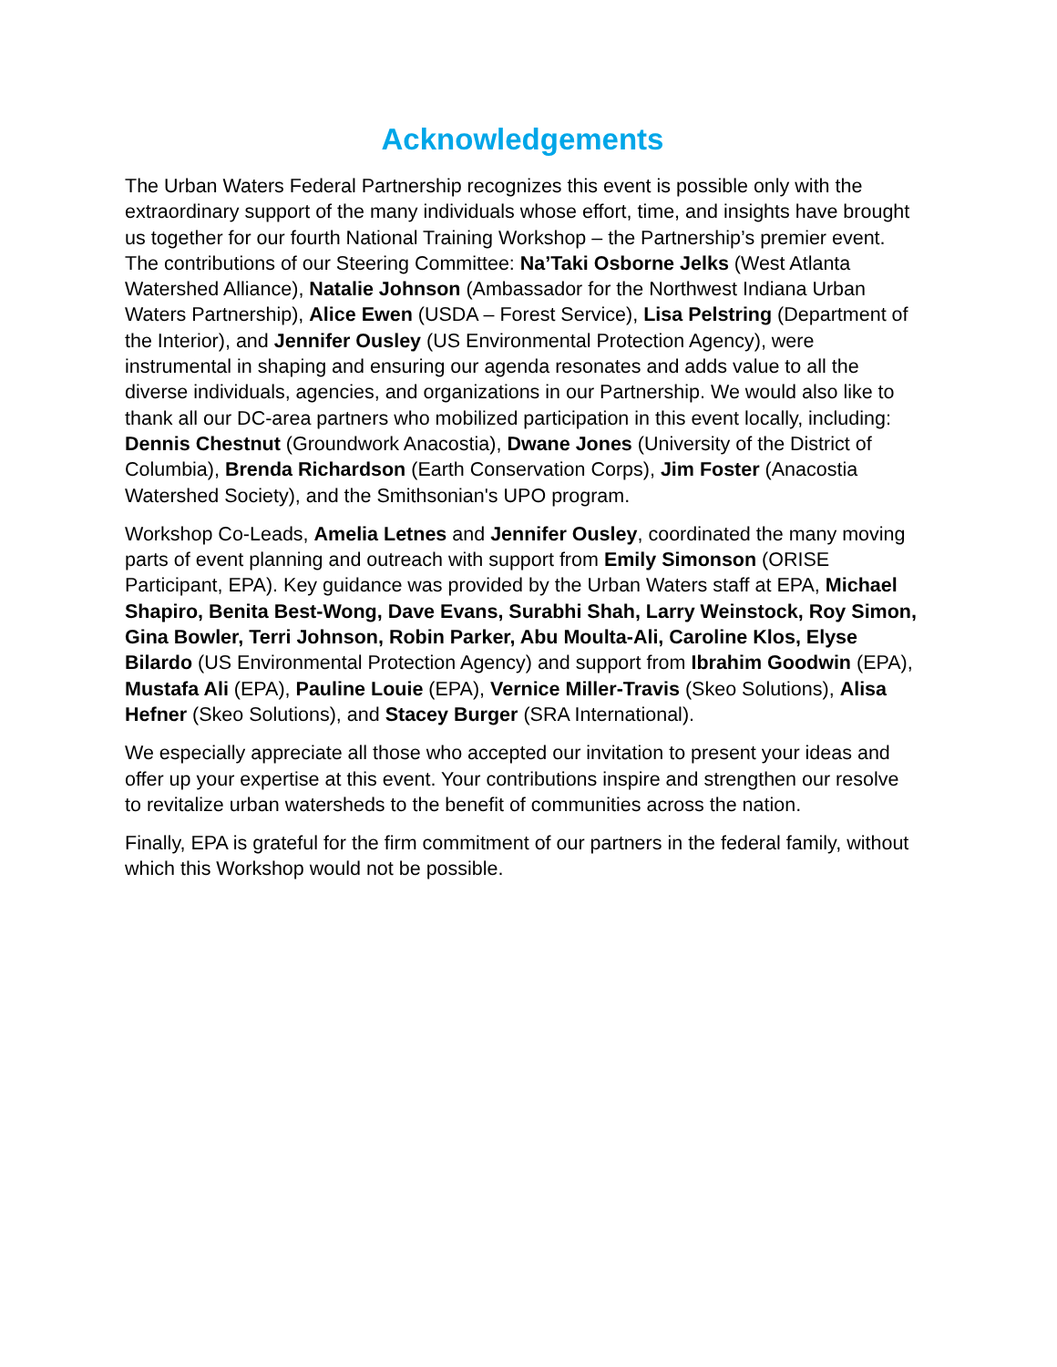Acknowledgements
The Urban Waters Federal Partnership recognizes this event is possible only with the extraordinary support of the many individuals whose effort, time, and insights have brought us together for our fourth National Training Workshop – the Partnership’s premier event. The contributions of our Steering Committee: Na’Taki Osborne Jelks (West Atlanta Watershed Alliance), Natalie Johnson (Ambassador for the Northwest Indiana Urban Waters Partnership), Alice Ewen (USDA – Forest Service), Lisa Pelstring (Department of the Interior), and Jennifer Ousley (US Environmental Protection Agency), were instrumental in shaping and ensuring our agenda resonates and adds value to all the diverse individuals, agencies, and organizations in our Partnership. We would also like to thank all our DC-area partners who mobilized participation in this event locally, including: Dennis Chestnut (Groundwork Anacostia), Dwane Jones (University of the District of Columbia), Brenda Richardson (Earth Conservation Corps), Jim Foster (Anacostia Watershed Society), and the Smithsonian's UPO program.
Workshop Co-Leads, Amelia Letnes and Jennifer Ousley, coordinated the many moving parts of event planning and outreach with support from Emily Simonson (ORISE Participant, EPA). Key guidance was provided by the Urban Waters staff at EPA, Michael Shapiro, Benita Best-Wong, Dave Evans, Surabhi Shah, Larry Weinstock, Roy Simon, Gina Bowler, Terri Johnson, Robin Parker, Abu Moulta-Ali, Caroline Klos, Elyse Bilardo (US Environmental Protection Agency) and support from Ibrahim Goodwin (EPA), Mustafa Ali (EPA), Pauline Louie (EPA), Vernice Miller-Travis (Skeo Solutions), Alisa Hefner (Skeo Solutions), and Stacey Burger (SRA International).
We especially appreciate all those who accepted our invitation to present your ideas and offer up your expertise at this event. Your contributions inspire and strengthen our resolve to revitalize urban watersheds to the benefit of communities across the nation.
Finally, EPA is grateful for the firm commitment of our partners in the federal family, without which this Workshop would not be possible.